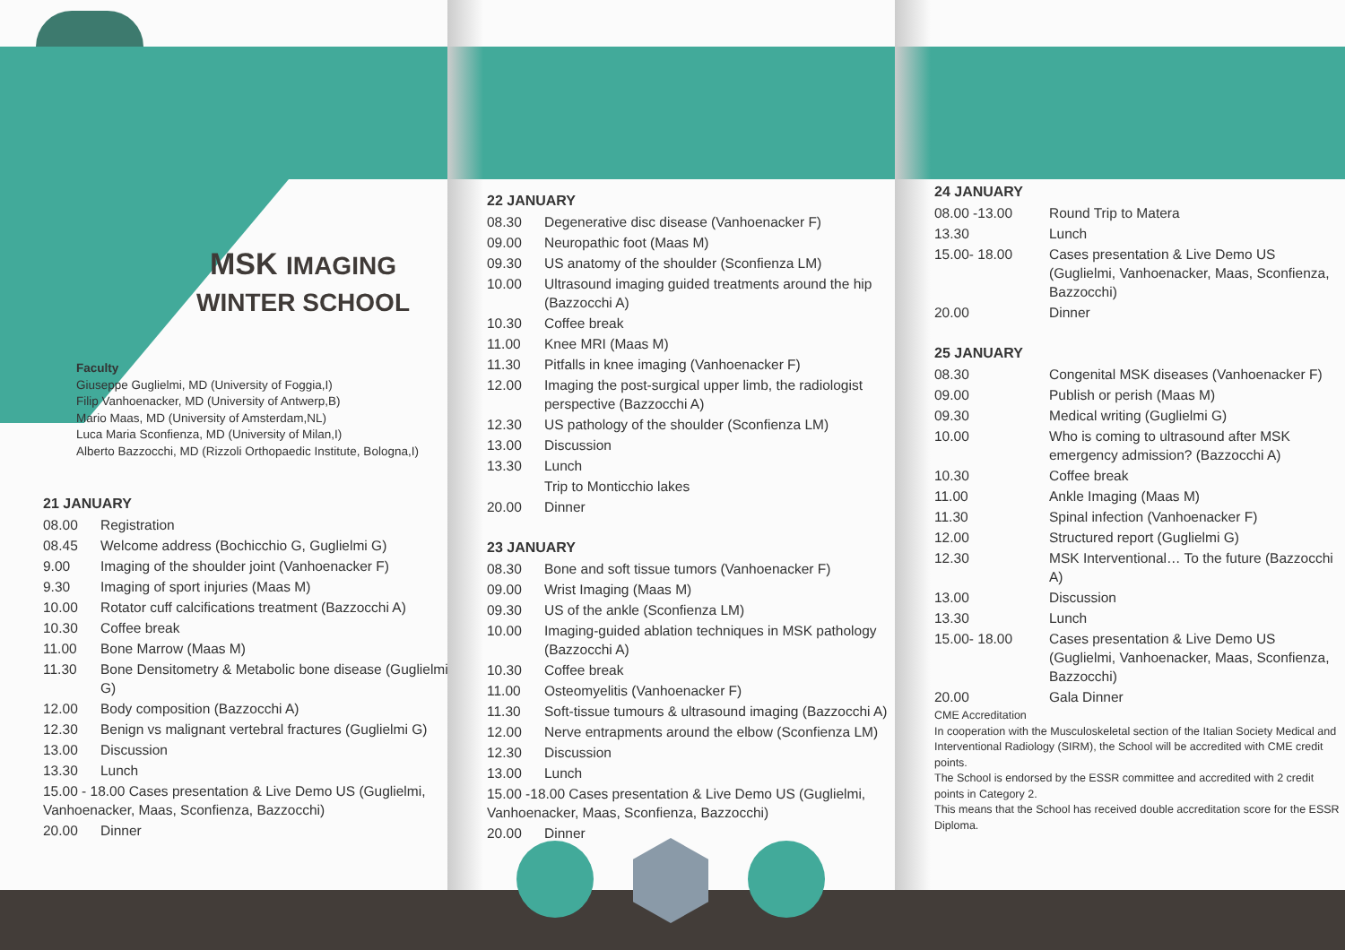MSK IMAGING
WINTER SCHOOL
Faculty
Giuseppe Guglielmi, MD (University of Foggia,I)
Filip Vanhoenacker, MD (University of Antwerp,B)
Mario Maas, MD (University of Amsterdam,NL)
Luca Maria Sconfienza, MD (University of Milan,I)
Alberto Bazzocchi, MD (Rizzoli Orthopaedic Institute, Bologna,I)
21 JANUARY
| 08.00 | Registration |
| 08.45 | Welcome address (Bochicchio G, Guglielmi G) |
| 9.00 | Imaging of the shoulder joint (Vanhoenacker F) |
| 9.30 | Imaging of sport injuries (Maas M) |
| 10.00 | Rotator cuff calcifications treatment (Bazzocchi A) |
| 10.30 | Coffee break |
| 11.00 | Bone Marrow (Maas M) |
| 11.30 | Bone Densitometry & Metabolic bone disease (Guglielmi G) |
| 12.00 | Body composition (Bazzocchi A) |
| 12.30 | Benign vs malignant vertebral fractures (Guglielmi G) |
| 13.00 | Discussion |
| 13.30 | Lunch |
| 15.00 - 18.00 Cases presentation & Live Demo US (Guglielmi, Vanhoenacker, Maas, Sconfienza, Bazzocchi) | |
| 20.00 | Dinner |
22 JANUARY
| 08.30 | Degenerative disc disease (Vanhoenacker F) |
| 09.00 | Neuropathic foot (Maas M) |
| 09.30 | US anatomy of the shoulder (Sconfienza LM) |
| 10.00 | Ultrasound imaging guided treatments around the hip (Bazzocchi A) |
| 10.30 | Coffee break |
| 11.00 | Knee MRI (Maas M) |
| 11.30 | Pitfalls in knee imaging (Vanhoenacker F) |
| 12.00 | Imaging the post-surgical upper limb, the radiologist perspective (Bazzocchi A) |
| 12.30 | US pathology of the shoulder (Sconfienza LM) |
| 13.00 | Discussion |
| 13.30 | Lunch |
| | Trip to Monticchio lakes |
| 20.00 | Dinner |
23 JANUARY
| 08.30 | Bone and soft tissue tumors (Vanhoenacker F) |
| 09.00 | Wrist Imaging (Maas M) |
| 09.30 | US of the ankle (Sconfienza LM) |
| 10.00 | Imaging-guided ablation techniques in MSK pathology (Bazzocchi A) |
| 10.30 | Coffee break |
| 11.00 | Osteomyelitis (Vanhoenacker F) |
| 11.30 | Soft-tissue tumours & ultrasound imaging (Bazzocchi A) |
| 12.00 | Nerve entrapments around the elbow (Sconfienza LM) |
| 12.30 | Discussion |
| 13.00 | Lunch |
| 15.00 -18.00 Cases presentation & Live Demo US (Guglielmi, Vanhoenacker, Maas, Sconfienza, Bazzocchi) | |
| 20.00 | Dinner |
24 JANUARY
| 08.00 -13.00 | Round Trip to Matera |
| 13.30 | Lunch |
| 15.00- 18.00 | Cases presentation & Live Demo US (Guglielmi, Vanhoenacker, Maas, Sconfienza, Bazzocchi) |
| 20.00 | Dinner |
25 JANUARY
| 08.30 | Congenital MSK diseases (Vanhoenacker F) |
| 09.00 | Publish or perish (Maas M) |
| 09.30 | Medical writing (Guglielmi G) |
| 10.00 | Who is coming to ultrasound after MSK emergency admission? (Bazzocchi A) |
| 10.30 | Coffee break |
| 11.00 | Ankle Imaging (Maas M) |
| 11.30 | Spinal infection (Vanhoenacker F) |
| 12.00 | Structured report (Guglielmi G) |
| 12.30 | MSK Interventional… To the future (Bazzocchi A) |
| 13.00 | Discussion |
| 13.30 | Lunch |
| 15.00- 18.00 | Cases presentation & Live Demo US (Guglielmi, Vanhoenacker, Maas, Sconfienza, Bazzocchi) |
| 20.00 | Gala Dinner |
CME Accreditation
In cooperation with the Musculoskeletal section of the Italian Society Medical and Interventional Radiology (SIRM), the School will be accredited with CME credit points.
The School is endorsed by the ESSR committee and accredited with 2 credit points in Category 2.
This means that the School has received double accreditation score for the ESSR Diploma.